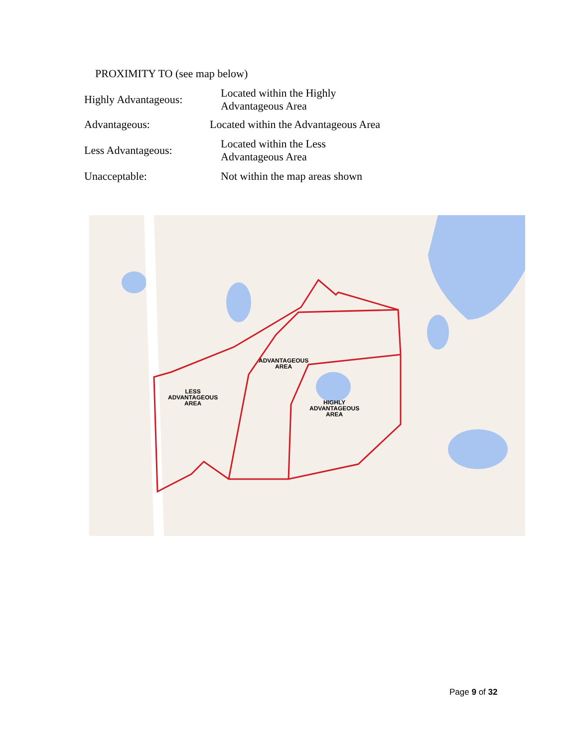PROXIMITY TO (see map below)
| Highly Advantageous: | Located within the Highly Advantageous Area |
| Advantageous: | Located within the Advantageous Area |
| Less Advantageous: | Located within the Less Advantageous Area |
| Unacceptable: | Not within the map areas shown |
ADVANTAGEOUS
AREA
LESS
ADVANTAGEOUS
AREA
HIGHLY
ADVANTAGEOUS
AREA
Page 9 of 32